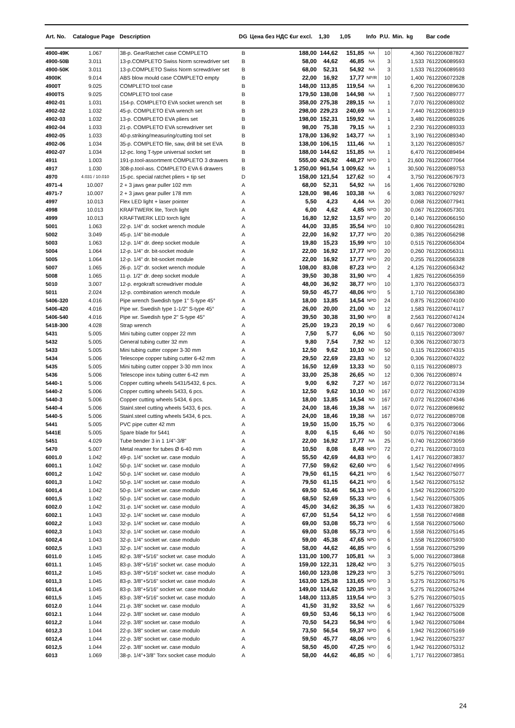| Art. No. | Catalogue Page | Description | DG | Цена без НДС €ur excl. | 1,30 | 1,05 | Info | P.U. | Min. | kg | Bar code |
| --- | --- | --- | --- | --- | --- | --- | --- | --- | --- | --- | --- |
| 4900-49K | 1.067 | 38-p. GearRatchet case COMPLETO | B | 188,00 | 144,62 | 151,85 | NA | 10 | | 4,360 | 7612206087827 |
| 4900-50B | 3.011 | 13-p.COMPLETO Swiss Norm screwdriver set | B | 58,00 | 44,62 | 46,85 | NA | 3 | | 1,533 | 7612206089593 |
| 4900-50K | 3.011 | 13-p.COMPLETO Swiss Norm screwdriver set | B | 68,00 | 52,31 | 54,92 | NA | 3 | | 1,533 | 7612206089593 |
| 4900K | 9.014 | ABS blow mould case COMPLETO empty | B | 22,00 | 16,92 | 17,77 | NP/R | 10 | | 1,400 | 7612206072328 |
| 4900T | 9.025 | COMPLETO tool case | B | 148,00 | 113,85 | 119,54 | NA | 1 | | 6,200 | 7612206089630 |
| 4900TS | 9.025 | COMPLETO tool case | B | 179,50 | 138,08 | 144,98 | NA | 1 | | 7,500 | 7612206089777 |
| 4902-01 | 1.031 | 154-p. COMPLETO EVA socket wrench set | B | 358,00 | 275,38 | 289,15 | NA | 1 | | 7,070 | 7612206089302 |
| 4902-02 | 1.032 | 45-p. COMPLETO EVA wrench set | B | 298,00 | 229,23 | 240,69 | NA | 1 | | 7,440 | 7612206089319 |
| 4902-03 | 1.032 | 13-p. COMPLETO EVA pliers set | B | 198,00 | 152,31 | 159,92 | NA | 1 | | 3,480 | 7612206089326 |
| 4902-04 | 1.033 | 21-p. COMPLETO EVA screwdriver set | B | 98,00 | 75,38 | 79,15 | NA | 1 | | 2,230 | 7612206089333 |
| 4902-05 | 1.033 | 40-p.striking/measuring/cutting tool set | B | 178,00 | 136,92 | 143,77 | NA | 1 | | 3,190 | 7612206089340 |
| 4902-06 | 1.034 | 35-p. COMPLETO file, saw, drill bit set EVA | B | 138,00 | 106,15 | 111,46 | NA | 1 | | 3,120 | 7612206089357 |
| 4902-07 | 1.034 | 12-pc. long T-type universal socket set | B | 188,00 | 144,62 | 151,85 | NA | 1 | | 6,470 | 7612206089494 |
| 4911 | 1.003 | 191-p.tool-assortment COMPLETO 3 drawers | B | 555,00 | 426,92 | 448,27 | NPD | 1 | | 21,600 | 7612206077064 |
| 4917 | 1.030 | 308-p.tool-ass. COMPLETO EVA 6 drawers | B | 1 250,00 | 961,54 | 1 009,62 | NA | 1 | | 30,500 | 7612206089753 |
| 4970 | 4.031 / 10.010 | 15-pc. special ratchet pliers + tip set | D | 158,00 | 121,54 | 127,62 | SO | 4 | | 3,750 | 7612206067973 |
| 4971-4 | 10.007 | 2 + 3 jaws gear puller 102 mm | A | 68,00 | 52,31 | 54,92 | NA | 16 | | 1,406 | 7612206079280 |
| 4971-7 | 10.007 | 2 + 3 jaws gear puller 178 mm | A | 128,00 | 98,46 | 103,38 | NA | 6 | | 3,083 | 7612206079297 |
| 4997 | 10.013 | Flex LED light + laser pointer | A | 5,50 | 4,23 | 4,44 | NA | 20 | | 0,068 | 7612206077941 |
| 4998 | 10.013 | KRAFTWERK lite, Torch light | A | 6,00 | 4,62 | 4,85 | NPD | 30 | | 0,067 | 7612206057301 |
| 4999 | 10.013 | KRAFTWERK LED torch light | A | 16,80 | 12,92 | 13,57 | NPD | 20 | | 0,140 | 7612206066150 |
| 5001 | 1.063 | 22-p. 1/4" dr. socket wrench module | A | 44,00 | 33,85 | 35,54 | NPD | 10 | | 0,800 | 7612206056281 |
| 5002 | 3.049 | 45-p. 1/4" bit-module | A | 22,00 | 16,92 | 17,77 | NPD | 20 | | 0,385 | 7612206056298 |
| 5003 | 1.063 | 12-p. 1/4" dr. deep socket module | A | 19,80 | 15,23 | 15,99 | NPD | 10 | | 0,515 | 7612206056304 |
| 5004 | 1.064 | 12-p. 1/4" dr. bit-socket module | A | 22,00 | 16,92 | 17,77 | NPD | 20 | | 0,260 | 7612206056311 |
| 5005 | 1.064 | 12-p. 1/4" dr. bit-socket module | A | 22,00 | 16,92 | 17,77 | NPD | 20 | | 0,255 | 7612206056328 |
| 5007 | 1.065 | 26-p. 1/2" dr. socket wrench module | A | 108,00 | 83,08 | 87,23 | NPD | 2 | | 4,125 | 7612206056342 |
| 5008 | 1.065 | 11-p. 1/2" dr. deep socket module | A | 39,50 | 30,38 | 31,90 | NPD | 4 | | 1,825 | 7612206056359 |
| 5010 | 3.007 | 12-p. ergokraft screwdriver module | A | 48,00 | 36,92 | 38,77 | NPD | 10 | | 1,370 | 7612206056373 |
| 5011 | 2.024 | 12-p. combination wrench module | A | 59,50 | 45,77 | 48,06 | NPD | 5 | | 1,710 | 7612206056380 |
| 5406-320 | 4.016 | Pipe wrench Swedish type 1" S-type 45° | A | 18,00 | 13,85 | 14,54 | NPD | 24 | | 0,875 | 7612206074100 |
| 5406-420 | 4.016 | Pipe wr. Swedish type 1-1/2" S-type 45° | A | 26,00 | 20,00 | 21,00 | ND | 12 | | 1,583 | 7612206074117 |
| 5406-540 | 4.016 | Pipe wr. Swedish type 2" S-type 45° | A | 39,50 | 30,38 | 31,90 | NPD | 8 | | 2,563 | 7612206074124 |
| 5418-300 | 4.028 | Strap wrench | A | 25,00 | 19,23 | 20,19 | ND | 6 | | 0,667 | 7612206073080 |
| 5431 | 5.005 | Mini tubing cutter copper 22 mm | A | 7,50 | 5,77 | 6,06 | ND | 50 | | 0,115 | 7612206073097 |
| 5432 | 5.005 | General tubing cutter 32 mm | A | 9,80 | 7,54 | 7,92 | ND | 12 | | 0,306 | 7612206073073 |
| 5433 | 5.005 | Mini tubing cutter copper 3-30 mm | A | 12,50 | 9,62 | 10,10 | ND | 50 | | 0,115 | 7612206074315 |
| 5434 | 5.006 | Telescope copper tubing cutter 6-42 mm | A | 29,50 | 22,69 | 23,83 | ND | 12 | | 0,306 | 7612206074322 |
| 5435 | 5.005 | Mini tubing cutter copper 3-30 mm Inox | A | 16,50 | 12,69 | 13,33 | ND | 50 | | 0,115 | 761220608973 |
| 5436 | 5.006 | Telescope inox tubing cutter 6-42 mm | A | 33,00 | 25,38 | 26,65 | ND | 12 | | 0,306 | 761220608974 |
| 5440-1 | 5.006 | Copper cutting wheels 5431/5432, 6 pcs. | A | 9,00 | 6,92 | 7,27 | ND | 167 | | 0,072 | 7612206073134 |
| 5440-2 | 5.006 | Copper cutting wheels 5433, 6 pcs. | A | 12,50 | 9,62 | 10,10 | ND | 167 | | 0,072 | 7612206074339 |
| 5440-3 | 5.006 | Copper cutting wheels 5434, 6 pcs. | A | 18,00 | 13,85 | 14,54 | ND | 167 | | 0,072 | 7612206074346 |
| 5440-4 | 5.006 | Stainl.steel cutting wheels 5433, 6 pcs. | A | 24,00 | 18,46 | 19,38 | NA | 167 | | 0,072 | 7612206089692 |
| 5440-5 | 5.006 | Stainl.steel cutting wheels 5434, 6 pcs. | A | 24,00 | 18,46 | 19,38 | NA | 167 | | 0,072 | 7612206089708 |
| 5441 | 5.005 | PVC pipe cutter 42 mm | A | 19,50 | 15,00 | 15,75 | ND | 6 | | 0,375 | 7612206073066 |
| 5441E | 5.005 | Spare blade for 5441 | A | 8,00 | 6,15 | 6,46 | ND | 50 | | 0,075 | 7612206074186 |
| 5451 | 4.029 | Tube bender 3 in 1 1/4"-3/8" | A | 22,00 | 16,92 | 17,77 | NA | 25 | | 0,740 | 7612206073059 |
| 5470 | 5.007 | Metal reamer for tubes Ø 6-40 mm | A | 10,50 | 8,08 | 8,48 | NPD | 72 | | 0,271 | 7612206073103 |
| 6001.0 | 1.042 | 49-p. 1/4" socket wr. case modulo | A | 55,50 | 42,69 | 44,83 | NPD | 6 | | 1,417 | 7612206073837 |
| 6001.1 | 1.042 | 50-p. 1/4" socket wr. case modulo | A | 77,50 | 59,62 | 62,60 | NPD | 6 | | 1,542 | 7612206074995 |
| 6001,2 | 1.042 | 50-p. 1/4" socket wr. case modulo | A | 79,50 | 61,15 | 64,21 | NPD | 6 | | 1,542 | 7612206075077 |
| 6001,3 | 1.042 | 50-p. 1/4" socket wr. case modulo | A | 79,50 | 61,15 | 64,21 | NPD | 6 | | 1,542 | 7612206075152 |
| 6001,4 | 1.042 | 50-p. 1/4" socket wr. case modulo | A | 69,50 | 53,46 | 56,13 | NPD | 6 | | 1,542 | 7612206075220 |
| 6001,5 | 1.042 | 50-p. 1/4" socket wr. case modulo | A | 68,50 | 52,69 | 55,33 | NPD | 6 | | 1,542 | 7612206075305 |
| 6002.0 | 1.042 | 31-p. 1/4" socket wr. case modulo | A | 45,00 | 34,62 | 36,35 | NA | 6 | | 1,433 | 7612206073820 |
| 6002.1 | 1.043 | 32-p. 1/4" socket wr. case modulo | A | 67,00 | 51,54 | 54,12 | NPD | 6 | | 1,558 | 7612206074988 |
| 6002,2 | 1.043 | 32-p. 1/4" socket wr. case modulo | A | 69,00 | 53,08 | 55,73 | NPD | 6 | | 1,558 | 7612206075060 |
| 6002,3 | 1.043 | 32-p. 1/4" socket wr. case modulo | A | 69,00 | 53,08 | 55,73 | NPD | 6 | | 1,558 | 7612206075145 |
| 6002,4 | 1.043 | 32-p. 1/4" socket wr. case modulo | A | 59,00 | 45,38 | 47,65 | NPD | 6 | | 1,558 | 7612206075930 |
| 6002,5 | 1.043 | 32-p. 1/4" socket wr. case modulo | A | 58,00 | 44,62 | 46,85 | NPD | 6 | | 1,558 | 7612206075299 |
| 6011.0 | 1.045 | 82-p. 3/8"+5/16" socket wr. case modulo | A | 131,00 | 100,77 | 105,81 | NA | 3 | | 5,000 | 7612206073868 |
| 6011.1 | 1.045 | 83-p. 3/8"+5/16" socket wr. case modulo | A | 159,00 | 122,31 | 128,42 | NPD | 3 | | 5,275 | 7612206075015 |
| 6011,2 | 1.045 | 83-p. 3/8"+5/16" socket wr. case modulo | A | 160,00 | 123,08 | 129,23 | NPD | 3 | | 5,275 | 7612206075091 |
| 6011,3 | 1.045 | 83-p. 3/8"+5/16" socket wr. case modulo | A | 163,00 | 125,38 | 131,65 | NPD | 3 | | 5,275 | 7612206075176 |
| 6011,4 | 1.045 | 83-p. 3/8"+5/16" socket wr. case modulo | A | 149,00 | 114,62 | 120,35 | NPD | 3 | | 5,275 | 7612206075244 |
| 6011,5 | 1.045 | 83-p. 3/8"+5/16" socket wr. case modulo | A | 148,00 | 113,85 | 119,54 | NPD | 3 | | 5,275 | 7612206075015 |
| 6012.0 | 1.044 | 21-p. 3/8" socket wr. case modulo | A | 41,50 | 31,92 | 33,52 | NA | 6 | | 1,667 | 7612206075329 |
| 6012.1 | 1.044 | 22-p. 3/8" socket wr. case modulo | A | 69,50 | 53,46 | 56,13 | NPD | 6 | | 1,942 | 7612206075008 |
| 6012,2 | 1.044 | 22-p. 3/8" socket wr. case modulo | A | 70,50 | 54,23 | 56,94 | NPD | 6 | | 1,942 | 7612206075084 |
| 6012,3 | 1.044 | 22-p. 3/8" socket wr. case modulo | A | 73,50 | 56,54 | 59,37 | NPD | 6 | | 1,942 | 7612206075169 |
| 6012,4 | 1.044 | 22-p. 3/8" socket wr. case modulo | A | 59,50 | 45,77 | 48,06 | NPD | 6 | | 1,942 | 7612206075237 |
| 6012,5 | 1.044 | 22-p. 3/8" socket wr. case modulo | A | 58,50 | 45,00 | 47,25 | NPD | 6 | | 1,942 | 7612206075312 |
| 6013 | 1.069 | 38-p. 1/4"+3/8" Torx socket case modulo | A | 58,00 | 44,62 | 46,85 | ND | 6 | | 1,717 | 7612206073851 |
24